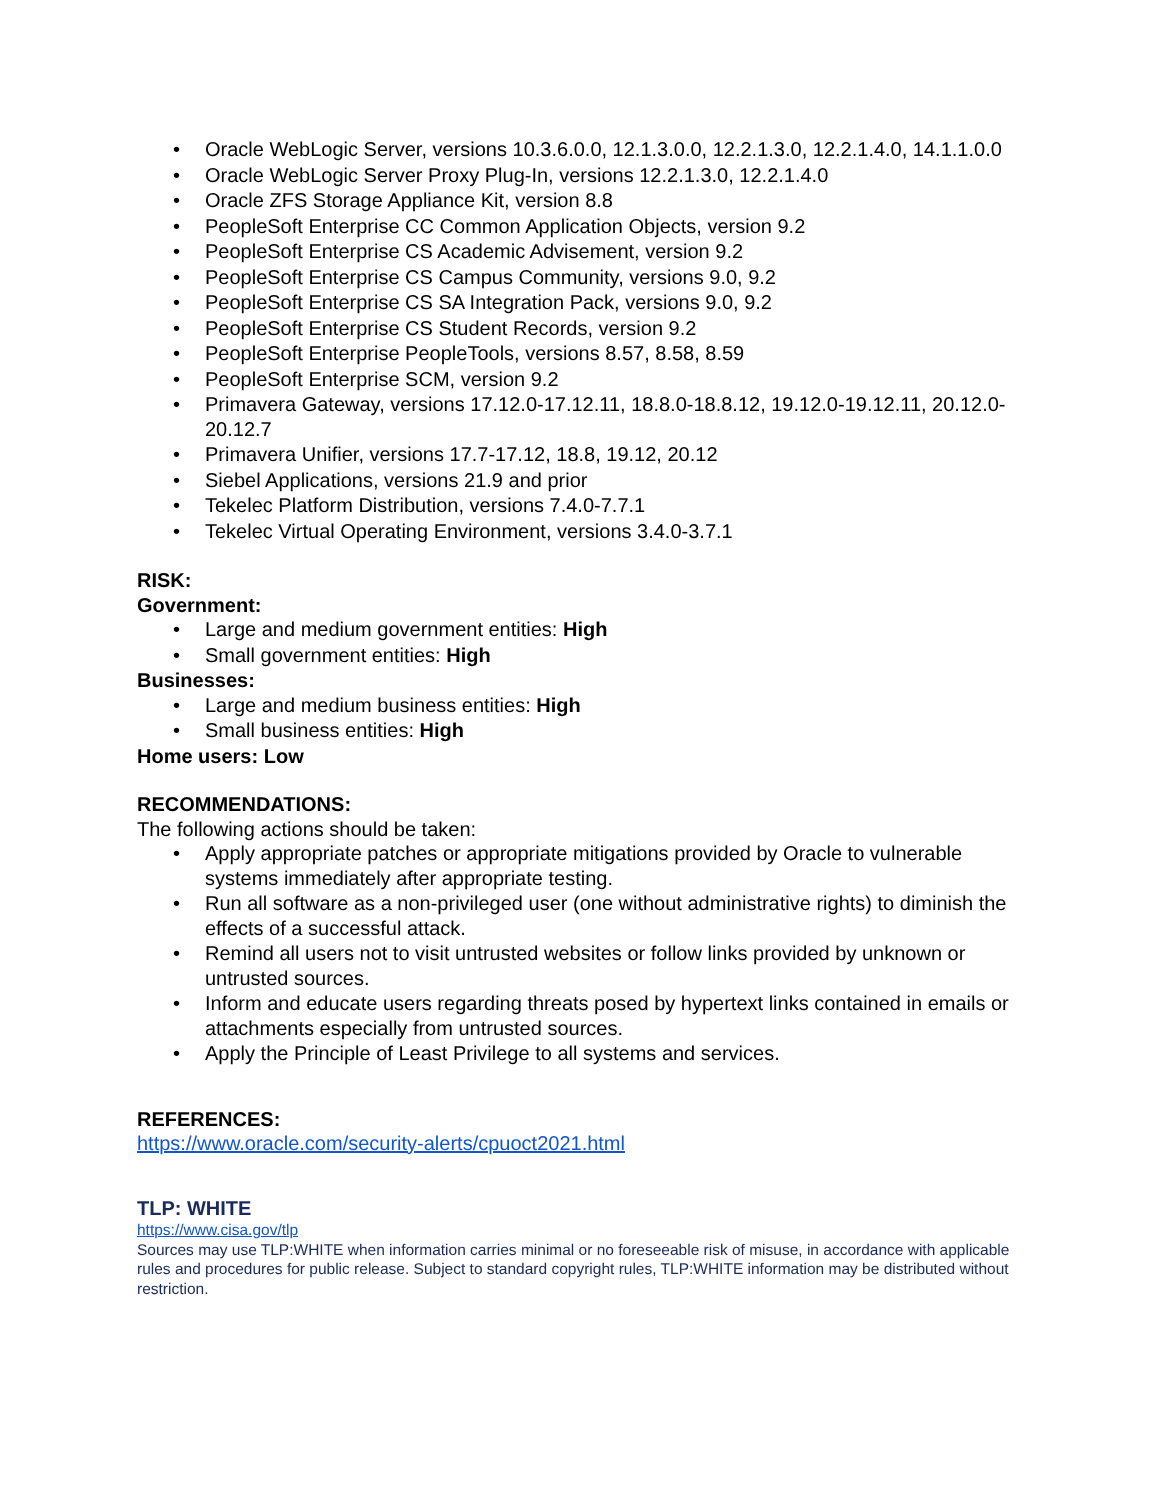• Oracle WebLogic Server, versions 10.3.6.0.0, 12.1.3.0.0, 12.2.1.3.0, 12.2.1.4.0, 14.1.1.0.0
• Oracle WebLogic Server Proxy Plug-In, versions 12.2.1.3.0, 12.2.1.4.0
• Oracle ZFS Storage Appliance Kit, version 8.8
• PeopleSoft Enterprise CC Common Application Objects, version 9.2
• PeopleSoft Enterprise CS Academic Advisement, version 9.2
• PeopleSoft Enterprise CS Campus Community, versions 9.0, 9.2
• PeopleSoft Enterprise CS SA Integration Pack, versions 9.0, 9.2
• PeopleSoft Enterprise CS Student Records, version 9.2
• PeopleSoft Enterprise PeopleTools, versions 8.57, 8.58, 8.59
• PeopleSoft Enterprise SCM, version 9.2
• Primavera Gateway, versions 17.12.0-17.12.11, 18.8.0-18.8.12, 19.12.0-19.12.11, 20.12.0-20.12.7
• Primavera Unifier, versions 17.7-17.12, 18.8, 19.12, 20.12
• Siebel Applications, versions 21.9 and prior
• Tekelec Platform Distribution, versions 7.4.0-7.7.1
• Tekelec Virtual Operating Environment, versions 3.4.0-3.7.1
RISK:
Government:
• Large and medium government entities: High
• Small government entities: High
Businesses:
• Large and medium business entities: High
• Small business entities: High
Home users: Low
RECOMMENDATIONS:
The following actions should be taken:
• Apply appropriate patches or appropriate mitigations provided by Oracle to vulnerable systems immediately after appropriate testing.
• Run all software as a non-privileged user (one without administrative rights) to diminish the effects of a successful attack.
• Remind all users not to visit untrusted websites or follow links provided by unknown or untrusted sources.
• Inform and educate users regarding threats posed by hypertext links contained in emails or attachments especially from untrusted sources.
• Apply the Principle of Least Privilege to all systems and services.
REFERENCES:
https://www.oracle.com/security-alerts/cpuoct2021.html
TLP: WHITE
https://www.cisa.gov/tlp
Sources may use TLP:WHITE when information carries minimal or no foreseeable risk of misuse, in accordance with applicable rules and procedures for public release. Subject to standard copyright rules, TLP:WHITE information may be distributed without restriction.